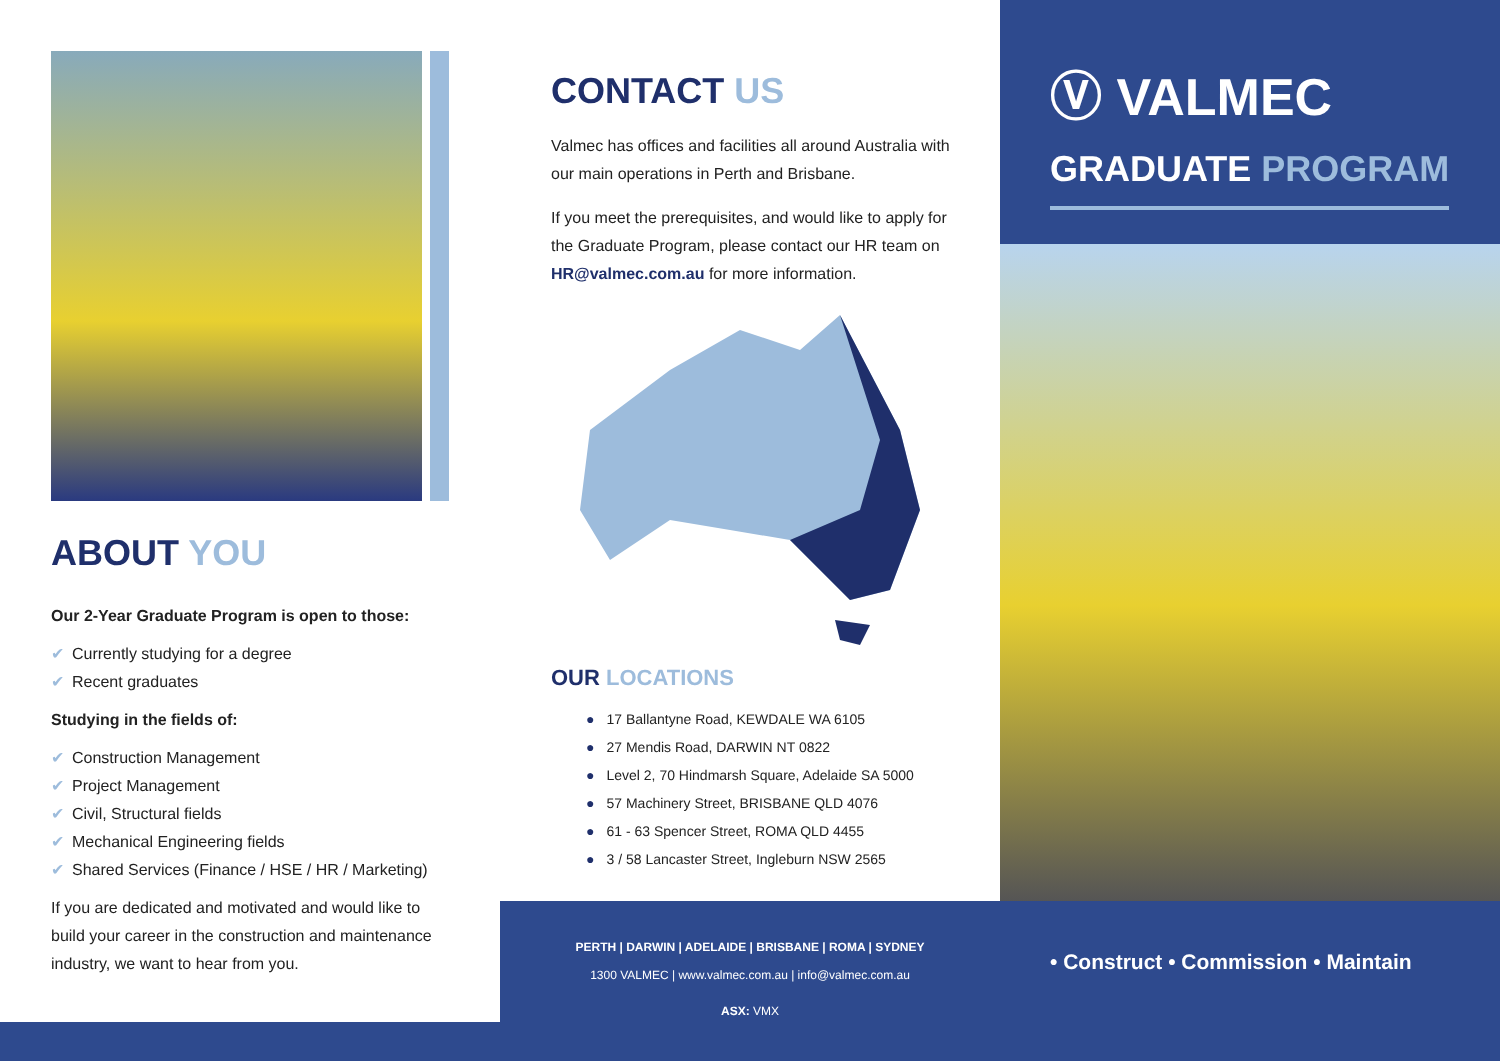ABOUT YOU
Our 2-Year Graduate Program is open to those:
✔ Currently studying for a degree
✔ Recent graduates
Studying in the fields of:
✔ Construction Management
✔ Project Management
✔ Civil, Structural fields
✔ Mechanical Engineering fields
✔ Shared Services (Finance / HSE / HR / Marketing)
If you are dedicated and motivated and would like to build your career in the construction and maintenance industry, we want to hear from you.
CONTACT US
Valmec has offices and facilities all around Australia with our main operations in Perth and Brisbane.
If you meet the prerequisites, and would like to apply for the Graduate Program, please contact our HR team on HR@valmec.com.au for more information.
OUR LOCATIONS
● 17 Ballantyne Road, KEWDALE WA 6105
● 27 Mendis Road, DARWIN NT 0822
● Level 2, 70 Hindmarsh Square, Adelaide SA 5000
● 57 Machinery Street, BRISBANE QLD 4076
● 61 - 63 Spencer Street, ROMA QLD 4455
● 3 / 58 Lancaster Street, Ingleburn NSW 2565
PERTH | DARWIN | ADELAIDE | BRISBANE | ROMA | SYDNEY
1300 VALMEC | www.valmec.com.au | info@valmec.com.au
ASX: VMX
Ⓥ VALMEC
GRADUATE PROGRAM
• Construct • Commission • Maintain